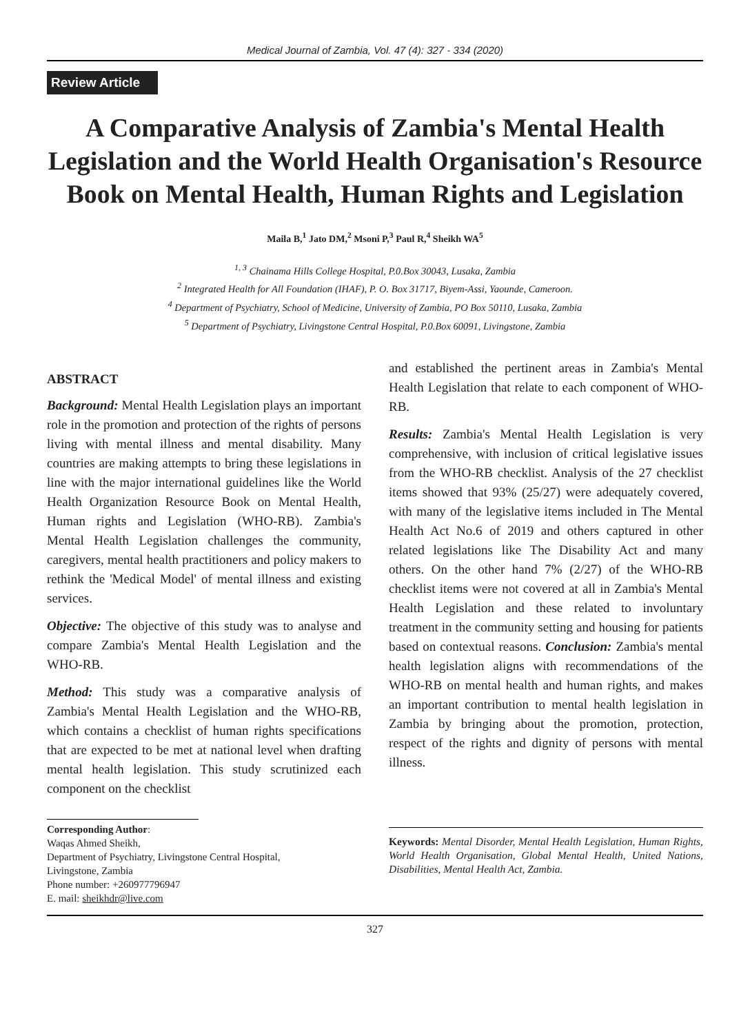Medical Journal of Zambia, Vol. 47 (4): 327 - 334 (2020)
Review Article
A Comparative Analysis of Zambia's Mental Health Legislation and the World Health Organisation's Resource Book on Mental Health, Human Rights and Legislation
Maila B,<sup>1</sup> Jato DM,<sup>2</sup> Msoni P,<sup>3</sup> Paul R,<sup>4</sup> Sheikh WA<sup>5</sup>
<sup>1, 3</sup> Chainama Hills College Hospital, P.0.Box 30043, Lusaka, Zambia
<sup>2</sup> Integrated Health for All Foundation (IHAF), P. O. Box 31717, Biyem-Assi, Yaounde, Cameroon.
<sup>4</sup> Department of Psychiatry, School of Medicine, University of Zambia, PO Box 50110, Lusaka, Zambia
<sup>5</sup> Department of Psychiatry, Livingstone Central Hospital, P.0.Box 60091, Livingstone, Zambia
ABSTRACT
Background: Mental Health Legislation plays an important role in the promotion and protection of the rights of persons living with mental illness and mental disability. Many countries are making attempts to bring these legislations in line with the major international guidelines like the World Health Organization Resource Book on Mental Health, Human rights and Legislation (WHO-RB). Zambia's Mental Health Legislation challenges the community, caregivers, mental health practitioners and policy makers to rethink the 'Medical Model' of mental illness and existing services.
Objective: The objective of this study was to analyse and compare Zambia's Mental Health Legislation and the WHO-RB.
Method: This study was a comparative analysis of Zambia's Mental Health Legislation and the WHO-RB, which contains a checklist of human rights specifications that are expected to be met at national level when drafting mental health legislation. This study scrutinized each component on the checklist
Corresponding Author:
Waqas Ahmed Sheikh,
Department of Psychiatry, Livingstone Central Hospital,
Livingstone, Zambia
Phone number: +260977796947
E. mail: sheikhdr@live.com
and established the pertinent areas in Zambia's Mental Health Legislation that relate to each component of WHO-RB.
Results: Zambia's Mental Health Legislation is very comprehensive, with inclusion of critical legislative issues from the WHO-RB checklist. Analysis of the 27 checklist items showed that 93% (25/27) were adequately covered, with many of the legislative items included in The Mental Health Act No.6 of 2019 and others captured in other related legislations like The Disability Act and many others. On the other hand 7% (2/27) of the WHO-RB checklist items were not covered at all in Zambia's Mental Health Legislation and these related to involuntary treatment in the community setting and housing for patients based on contextual reasons. Conclusion: Zambia's mental health legislation aligns with recommendations of the WHO-RB on mental health and human rights, and makes an important contribution to mental health legislation in Zambia by bringing about the promotion, protection, respect of the rights and dignity of persons with mental illness.
Keywords: Mental Disorder, Mental Health Legislation, Human Rights, World Health Organisation, Global Mental Health, United Nations, Disabilities, Mental Health Act, Zambia.
327